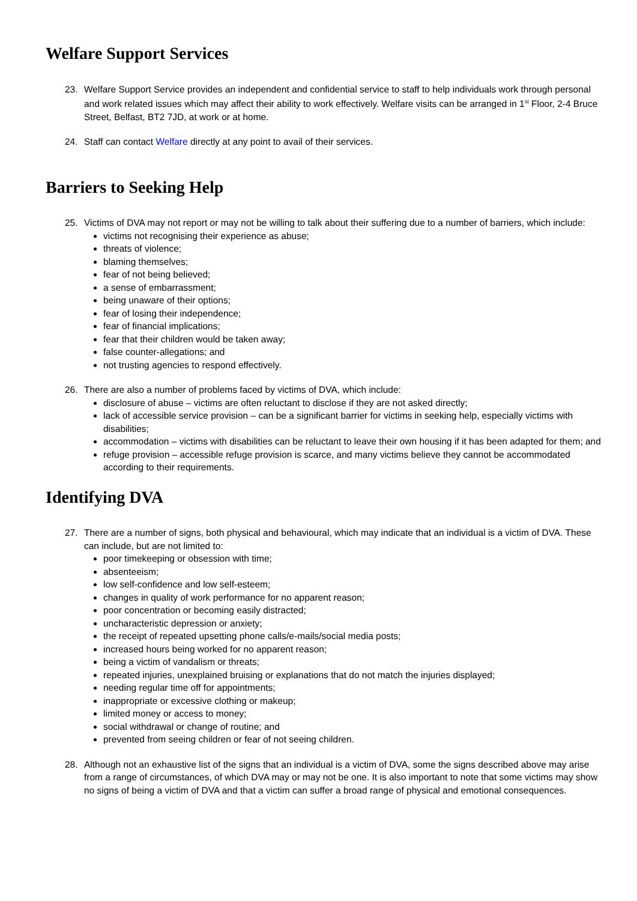Welfare Support Services
23. Welfare Support Service provides an independent and confidential service to staff to help individuals work through personal and work related issues which may affect their ability to work effectively. Welfare visits can be arranged in 1<sup>st</sup> Floor, 2-4 Bruce Street, Belfast, BT2 7JD, at work or at home.
24. Staff can contact Welfare directly at any point to avail of their services.
Barriers to Seeking Help
25. Victims of DVA may not report or may not be willing to talk about their suffering due to a number of barriers, which include:
victims not recognising their experience as abuse;
threats of violence;
blaming themselves;
fear of not being believed;
a sense of embarrassment;
being unaware of their options;
fear of losing their independence;
fear of financial implications;
fear that their children would be taken away;
false counter-allegations; and
not trusting agencies to respond effectively.
26. There are also a number of problems faced by victims of DVA, which include:
disclosure of abuse – victims are often reluctant to disclose if they are not asked directly;
lack of accessible service provision – can be a significant barrier for victims in seeking help, especially victims with disabilities;
accommodation – victims with disabilities can be reluctant to leave their own housing if it has been adapted for them; and
refuge provision – accessible refuge provision is scarce, and many victims believe they cannot be accommodated according to their requirements.
Identifying DVA
27. There are a number of signs, both physical and behavioural, which may indicate that an individual is a victim of DVA. These can include, but are not limited to:
poor timekeeping or obsession with time;
absenteeism;
low self-confidence and low self-esteem;
changes in quality of work performance for no apparent reason;
poor concentration or becoming easily distracted;
uncharacteristic depression or anxiety;
the receipt of repeated upsetting phone calls/e-mails/social media posts;
increased hours being worked for no apparent reason;
being a victim of vandalism or threats;
repeated injuries, unexplained bruising or explanations that do not match the injuries displayed;
needing regular time off for appointments;
inappropriate or excessive clothing or makeup;
limited money or access to money;
social withdrawal or change of routine; and
prevented from seeing children or fear of not seeing children.
28. Although not an exhaustive list of the signs that an individual is a victim of DVA, some the signs described above may arise from a range of circumstances, of which DVA may or may not be one. It is also important to note that some victims may show no signs of being a victim of DVA and that a victim can suffer a broad range of physical and emotional consequences.